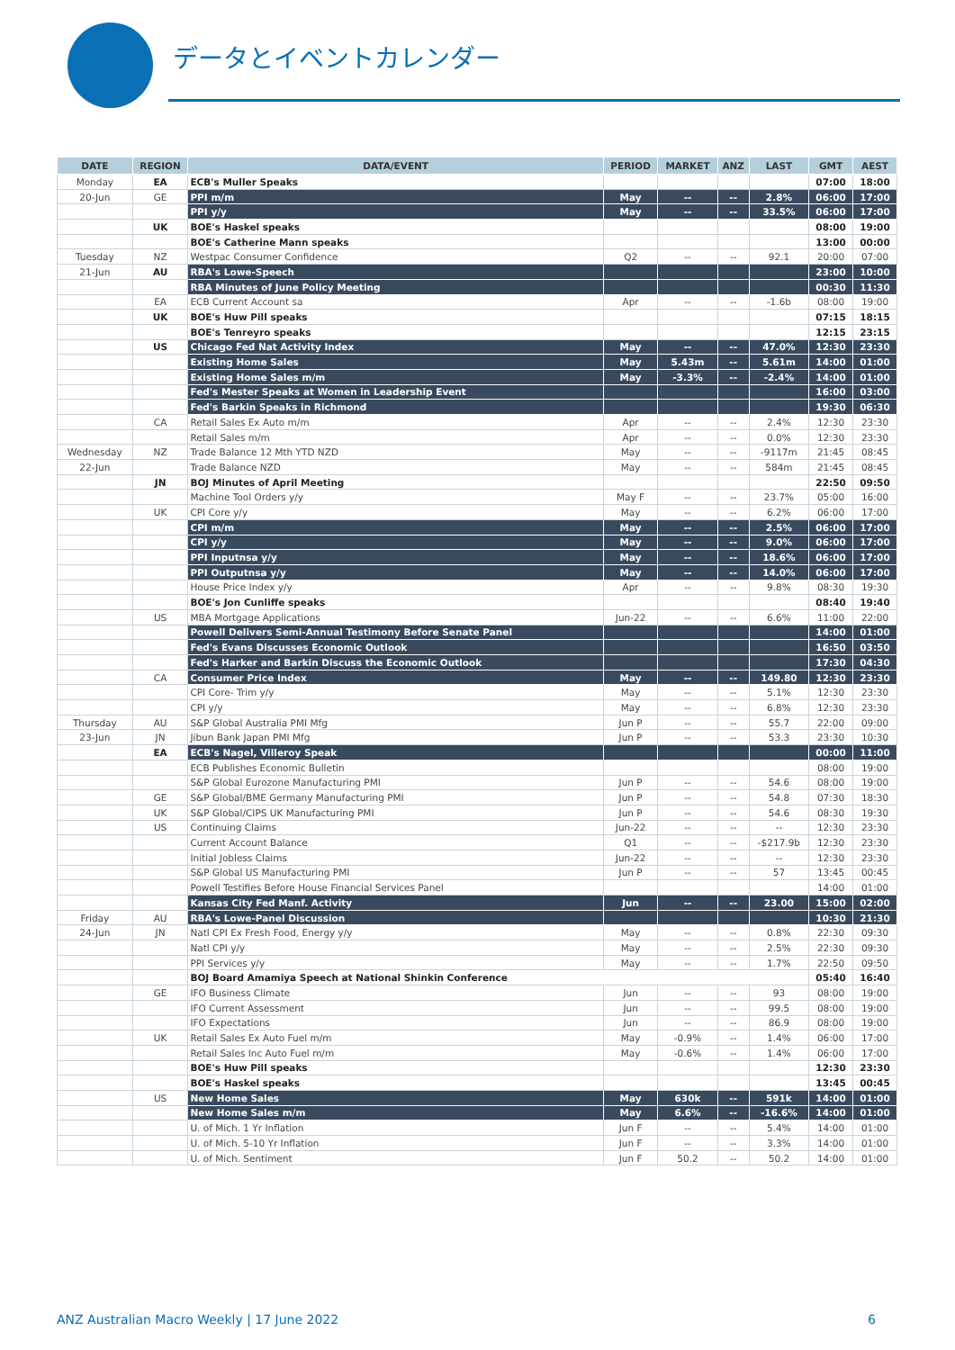データとイベントカレンダー
| DATE | REGION | DATA/EVENT | PERIOD | MARKET | ANZ | LAST | GMT | AEST |
| --- | --- | --- | --- | --- | --- | --- | --- | --- |
| Monday | EA | ECB's Muller Speaks | | | | | 07:00 | 18:00 |
| 20-Jun | GE | PPI m/m | May | -- | -- | 2.8% | 06:00 | 17:00 |
| | | PPI y/y | May | -- | -- | 33.5% | 06:00 | 17:00 |
| | UK | BOE's Haskel speaks | | | | | 08:00 | 19:00 |
| | | BOE's Catherine Mann speaks | | | | | 13:00 | 00:00 |
| Tuesday | NZ | Westpac Consumer Confidence | Q2 | -- | -- | 92.1 | 20:00 | 07:00 |
| 21-Jun | AU | RBA's Lowe-Speech | | | | | 23:00 | 10:00 |
| | | RBA Minutes of June Policy Meeting | | | | | 00:30 | 11:30 |
| | EA | ECB Current Account sa | Apr | -- | -- | -1.6b | 08:00 | 19:00 |
| | UK | BOE's Huw Pill speaks | | | | | 07:15 | 18:15 |
| | | BOE's Tenreyro speaks | | | | | 12:15 | 23:15 |
| | US | Chicago Fed Nat Activity Index | May | -- | -- | 47.0% | 12:30 | 23:30 |
| | | Existing Home Sales | May | 5.43m | -- | 5.61m | 14:00 | 01:00 |
| | | Existing Home Sales m/m | May | -3.3% | -- | -2.4% | 14:00 | 01:00 |
| | | Fed's Mester Speaks at Women in Leadership Event | | | | | 16:00 | 03:00 |
| | | Fed's Barkin Speaks in Richmond | | | | | 19:30 | 06:30 |
| | CA | Retail Sales Ex Auto m/m | Apr | -- | -- | 2.4% | 12:30 | 23:30 |
| | | Retail Sales m/m | Apr | -- | -- | 0.0% | 12:30 | 23:30 |
| Wednesday | NZ | Trade Balance 12 Mth YTD NZD | May | -- | -- | -9117m | 21:45 | 08:45 |
| 22-Jun | | Trade Balance NZD | May | -- | -- | 584m | 21:45 | 08:45 |
| | JN | BOJ Minutes of April Meeting | | | | | 22:50 | 09:50 |
| | | Machine Tool Orders y/y | May F | -- | -- | 23.7% | 05:00 | 16:00 |
| | UK | CPI Core y/y | May | -- | -- | 6.2% | 06:00 | 17:00 |
| | | CPI m/m | May | -- | -- | 2.5% | 06:00 | 17:00 |
| | | CPI y/y | May | -- | -- | 9.0% | 06:00 | 17:00 |
| | | PPI Inputnsa y/y | May | -- | -- | 18.6% | 06:00 | 17:00 |
| | | PPI Outputnsa y/y | May | -- | -- | 14.0% | 06:00 | 17:00 |
| | | House Price Index y/y | Apr | -- | -- | 9.8% | 08:30 | 19:30 |
| | | BOE's Jon Cunliffe speaks | | | | | 08:40 | 19:40 |
| | US | MBA Mortgage Applications | Jun-22 | -- | -- | 6.6% | 11:00 | 22:00 |
| | | Powell Delivers Semi-Annual Testimony Before Senate Panel | | | | | 14:00 | 01:00 |
| | | Fed's Evans Discusses Economic Outlook | | | | | 16:50 | 03:50 |
| | | Fed's Harker and Barkin Discuss the Economic Outlook | | | | | 17:30 | 04:30 |
| | CA | Consumer Price Index | May | -- | -- | 149.80 | 12:30 | 23:30 |
| | | CPI Core- Trim y/y | May | -- | -- | 5.1% | 12:30 | 23:30 |
| | | CPI y/y | May | -- | -- | 6.8% | 12:30 | 23:30 |
| Thursday | AU | S&P Global Australia PMI Mfg | Jun P | -- | -- | 55.7 | 22:00 | 09:00 |
| 23-Jun | JN | Jibun Bank Japan PMI Mfg | Jun P | -- | -- | 53.3 | 23:30 | 10:30 |
| | EA | ECB's Nagel, Villeroy Speak | | | | | 00:00 | 11:00 |
| | | ECB Publishes Economic Bulletin | | | | | 08:00 | 19:00 |
| | | S&P Global Eurozone Manufacturing PMI | Jun P | -- | -- | 54.6 | 08:00 | 19:00 |
| | GE | S&P Global/BME Germany Manufacturing PMI | Jun P | -- | -- | 54.8 | 07:30 | 18:30 |
| | UK | S&P Global/CIPS UK Manufacturing PMI | Jun P | -- | -- | 54.6 | 08:30 | 19:30 |
| | US | Continuing Claims | Jun-22 | -- | -- | -- | 12:30 | 23:30 |
| | | Current Account Balance | Q1 | -- | -- | -$217.9b | 12:30 | 23:30 |
| | | Initial Jobless Claims | Jun-22 | -- | -- | -- | 12:30 | 23:30 |
| | | S&P Global US Manufacturing PMI | Jun P | -- | -- | 57 | 13:45 | 00:45 |
| | | Powell Testifies Before House Financial Services Panel | | | | | 14:00 | 01:00 |
| | | Kansas City Fed Manf. Activity | Jun | -- | -- | 23.00 | 15:00 | 02:00 |
| Friday | AU | RBA's Lowe-Panel Discussion | | | | | 10:30 | 21:30 |
| 24-Jun | JN | Natl CPI Ex Fresh Food, Energy y/y | May | -- | -- | 0.8% | 22:30 | 09:30 |
| | | Natl CPI y/y | May | -- | -- | 2.5% | 22:30 | 09:30 |
| | | PPI Services y/y | May | -- | -- | 1.7% | 22:50 | 09:50 |
| | | BOJ Board Amamiya Speech at National Shinkin Conference | | | | | 05:40 | 16:40 |
| | GE | IFO Business Climate | Jun | -- | -- | 93 | 08:00 | 19:00 |
| | | IFO Current Assessment | Jun | -- | -- | 99.5 | 08:00 | 19:00 |
| | | IFO Expectations | Jun | -- | -- | 86.9 | 08:00 | 19:00 |
| | UK | Retail Sales Ex Auto Fuel m/m | May | -0.9% | -- | 1.4% | 06:00 | 17:00 |
| | | Retail Sales Inc Auto Fuel m/m | May | -0.6% | -- | 1.4% | 06:00 | 17:00 |
| | | BOE's Huw Pill speaks | | | | | 12:30 | 23:30 |
| | | BOE's Haskel speaks | | | | | 13:45 | 00:45 |
| | US | New Home Sales | May | 630k | -- | 591k | 14:00 | 01:00 |
| | | New Home Sales m/m | May | 6.6% | -- | -16.6% | 14:00 | 01:00 |
| | | U. of Mich. 1 Yr Inflation | Jun F | -- | -- | 5.4% | 14:00 | 01:00 |
| | | U. of Mich. 5-10 Yr Inflation | Jun F | -- | -- | 3.3% | 14:00 | 01:00 |
| | | U. of Mich. Sentiment | Jun F | 50.2 | -- | 50.2 | 14:00 | 01:00 |
ANZ Australian Macro Weekly | 17 June 2022 6